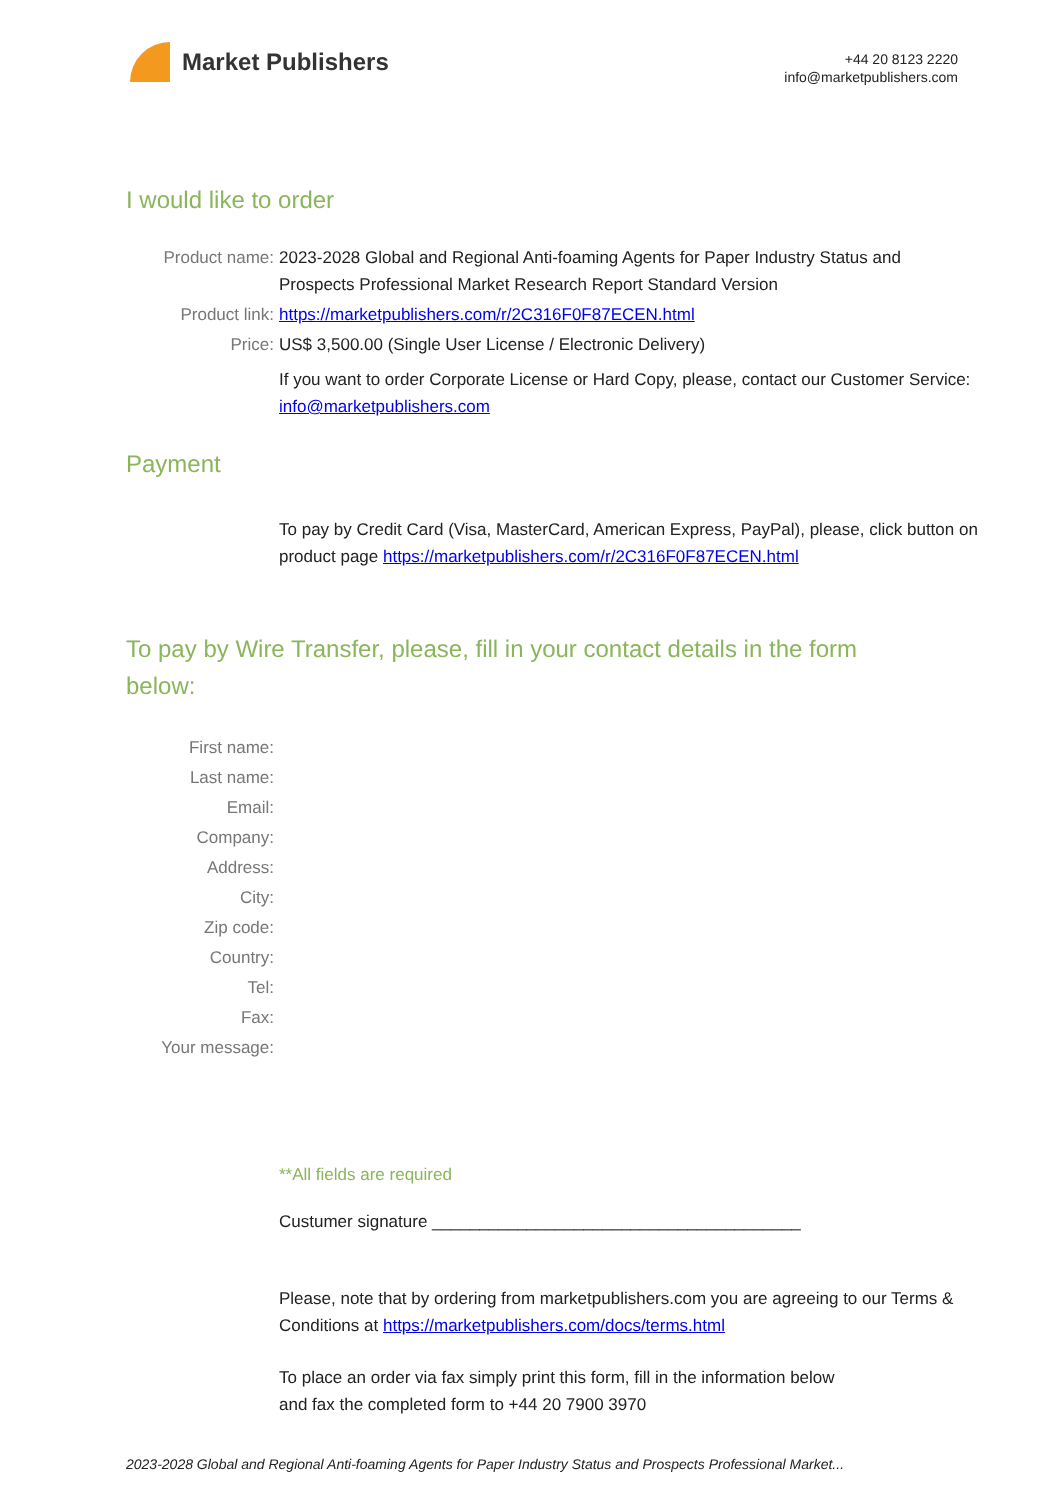Market Publishers
+44 20 8123 2220
info@marketpublishers.com
I would like to order
Product name: 2023-2028 Global and Regional Anti-foaming Agents for Paper Industry Status and Prospects Professional Market Research Report Standard Version
Product link: https://marketpublishers.com/r/2C316F0F87ECEN.html
Price: US$ 3,500.00 (Single User License / Electronic Delivery)
If you want to order Corporate License or Hard Copy, please, contact our Customer Service:
info@marketpublishers.com
Payment
To pay by Credit Card (Visa, MasterCard, American Express, PayPal), please, click button on product page https://marketpublishers.com/r/2C316F0F87ECEN.html
To pay by Wire Transfer, please, fill in your contact details in the form below:
First name:
Last name:
Email:
Company:
Address:
City:
Zip code:
Country:
Tel:
Fax:
Your message:
**All fields are required
Custumer signature _______________________________________
Please, note that by ordering from marketpublishers.com you are agreeing to our Terms & Conditions at https://marketpublishers.com/docs/terms.html
To place an order via fax simply print this form, fill in the information below
and fax the completed form to +44 20 7900 3970
2023-2028 Global and Regional Anti-foaming Agents for Paper Industry Status and Prospects Professional Market...